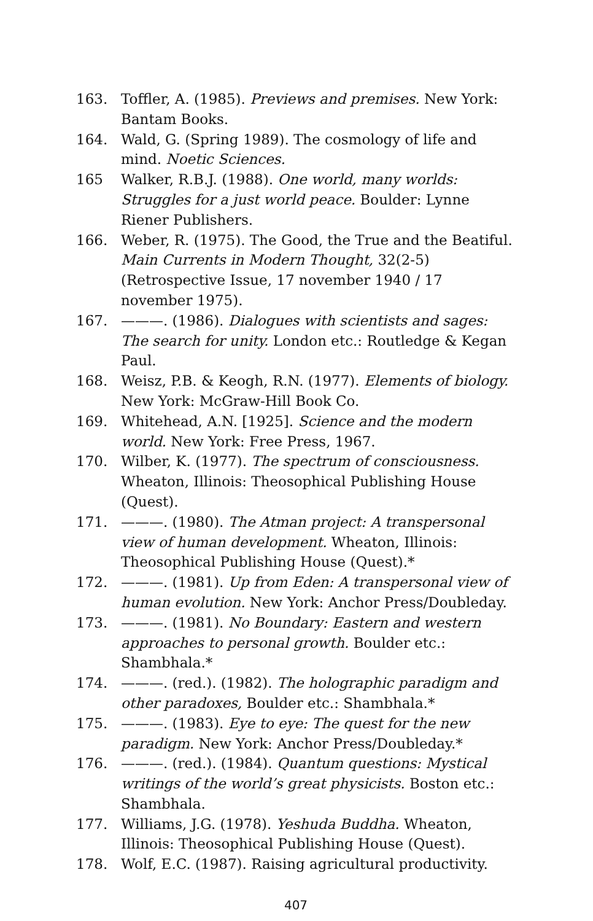163. Toffler, A. (1985). Previews and premises. New York: Bantam Books.
164. Wald, G. (Spring 1989). The cosmology of life and mind. Noetic Sciences.
165 Walker, R.B.J. (1988). One world, many worlds: Struggles for a just world peace. Boulder: Lynne Riener Publishers.
166. Weber, R. (1975). The Good, the True and the Beatiful. Main Currents in Modern Thought, 32(2-5) (Retrospective Issue, 17 november 1940 / 17 november 1975).
167. ———. (1986). Dialogues with scientists and sages: The search for unity. London etc.: Routledge & Kegan Paul.
168. Weisz, P.B. & Keogh, R.N. (1977). Elements of biology. New York: McGraw-Hill Book Co.
169. Whitehead, A.N. [1925]. Science and the modern world. New York: Free Press, 1967.
170. Wilber, K. (1977). The spectrum of consciousness. Wheaton, Illinois: Theosophical Publishing House (Quest).
171. ———. (1980). The Atman project: A transpersonal view of human development. Wheaton, Illinois: Theosophical Publishing House (Quest).*
172. ———. (1981). Up from Eden: A transpersonal view of human evolution. New York: Anchor Press/Doubleday.
173. ———. (1981). No Boundary: Eastern and western approaches to personal growth. Boulder etc.: Shambhala.*
174. ———. (red.). (1982). The holographic paradigm and other paradoxes, Boulder etc.: Shambhala.*
175. ———. (1983). Eye to eye: The quest for the new paradigm. New York: Anchor Press/Doubleday.*
176. ———. (red.). (1984). Quantum questions: Mystical writings of the world’s great physicists. Boston etc.: Shambhala.
177. Williams, J.G. (1978). Yeshuda Buddha. Wheaton, Illinois: Theosophical Publishing House (Quest).
178. Wolf, E.C. (1987). Raising agricultural productivity.
407